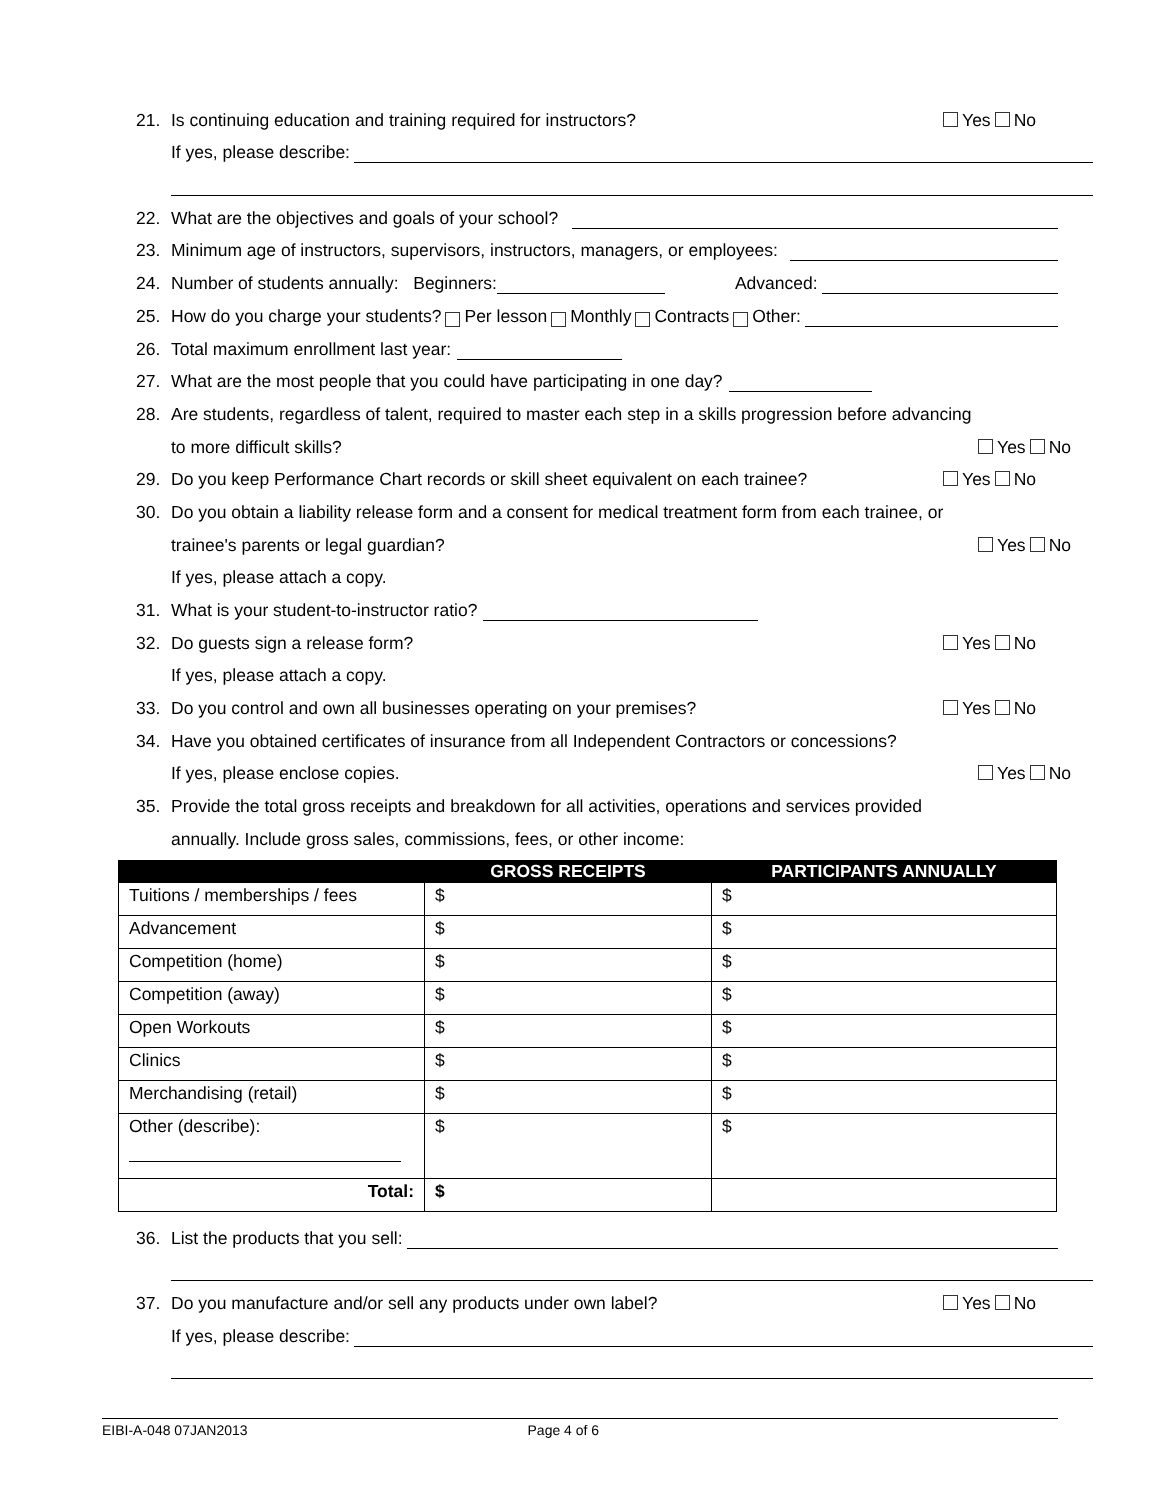21. Is continuing education and training required for instructors? Yes No
If yes, please describe:
22. What are the objectives and goals of your school?
23. Minimum age of instructors, supervisors, instructors, managers, or employees:
24. Number of students annually: Beginners: Advanced:
25. How do you charge your students? Per lesson Monthly Contracts Other:
26. Total maximum enrollment last year:
27. What are the most people that you could have participating in one day?
28. Are students, regardless of talent, required to master each step in a skills progression before advancing
to more difficult skills? Yes No
29. Do you keep Performance Chart records or skill sheet equivalent on each trainee? Yes No
30. Do you obtain a liability release form and a consent for medical treatment form from each trainee, or
trainee's parents or legal guardian? Yes No
If yes, please attach a copy.
31. What is your student-to-instructor ratio?
32. Do guests sign a release form? Yes No
If yes, please attach a copy.
33. Do you control and own all businesses operating on your premises? Yes No
34. Have you obtained certificates of insurance from all Independent Contractors or concessions?
If yes, please enclose copies. Yes No
35. Provide the total gross receipts and breakdown for all activities, operations and services provided
annually. Include gross sales, commissions, fees, or other income:
| | GROSS RECEIPTS | PARTICIPANTS ANNUALLY |
| --- | --- | --- |
| Tuitions / memberships / fees | $ | $ |
| Advancement | $ | $ |
| Competition (home) | $ | $ |
| Competition (away) | $ | $ |
| Open Workouts | $ | $ |
| Clinics | $ | $ |
| Merchandising (retail) | $ | $ |
| Other (describe): | $ | $ |
| Total: | $ | |
36. List the products that you sell:
37. Do you manufacture and/or sell any products under own label? Yes No
If yes, please describe:
EIBI-A-048 07JAN2013 Page 4 of 6